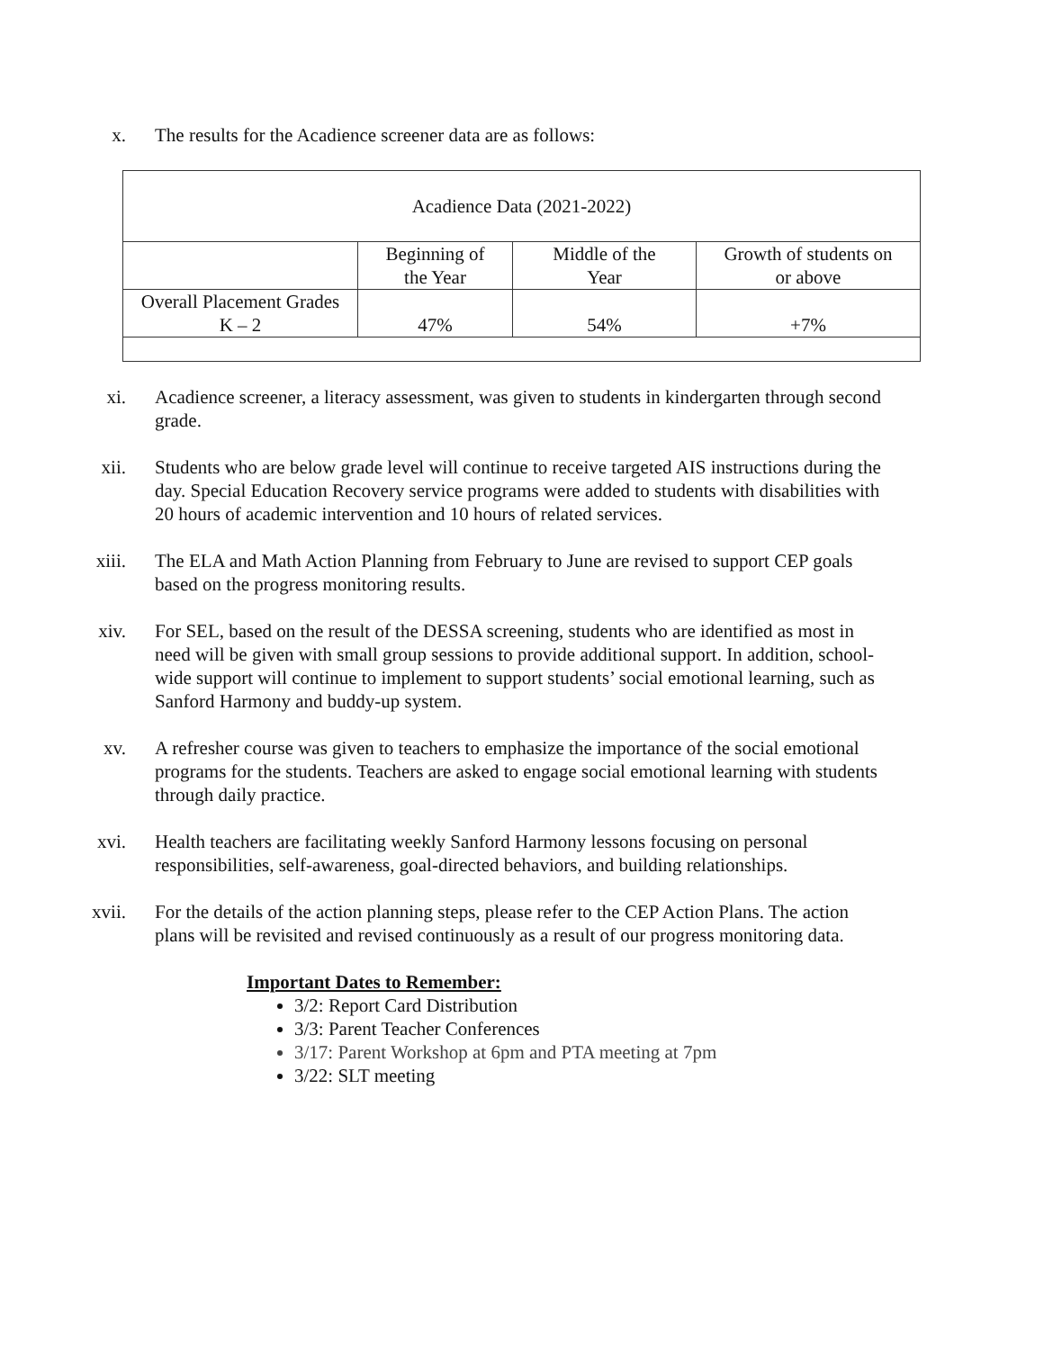x. The results for the Acadience screener data are as follows:
| Acadience Data (2021-2022) | | | |
| | Beginning of the Year | Middle of the Year | Growth of students on or above |
| Overall Placement Grades K – 2 | 47% | 54% | +7% |
xi. Acadience screener, a literacy assessment, was given to students in kindergarten through second grade.
xii. Students who are below grade level will continue to receive targeted AIS instructions during the day. Special Education Recovery service programs were added to students with disabilities with 20 hours of academic intervention and 10 hours of related services.
xiii. The ELA and Math Action Planning from February to June are revised to support CEP goals based on the progress monitoring results.
xiv. For SEL, based on the result of the DESSA screening, students who are identified as most in need will be given with small group sessions to provide additional support. In addition, school-wide support will continue to implement to support students’ social emotional learning, such as Sanford Harmony and buddy-up system.
xv. A refresher course was given to teachers to emphasize the importance of the social emotional programs for the students. Teachers are asked to engage social emotional learning with students through daily practice.
xvi. Health teachers are facilitating weekly Sanford Harmony lessons focusing on personal responsibilities, self-awareness, goal-directed behaviors, and building relationships.
xvii. For the details of the action planning steps, please refer to the CEP Action Plans. The action plans will be revisited and revised continuously as a result of our progress monitoring data.
Important Dates to Remember:
3/2: Report Card Distribution
3/3: Parent Teacher Conferences
3/17: Parent Workshop at 6pm and PTA meeting at 7pm
3/22: SLT meeting